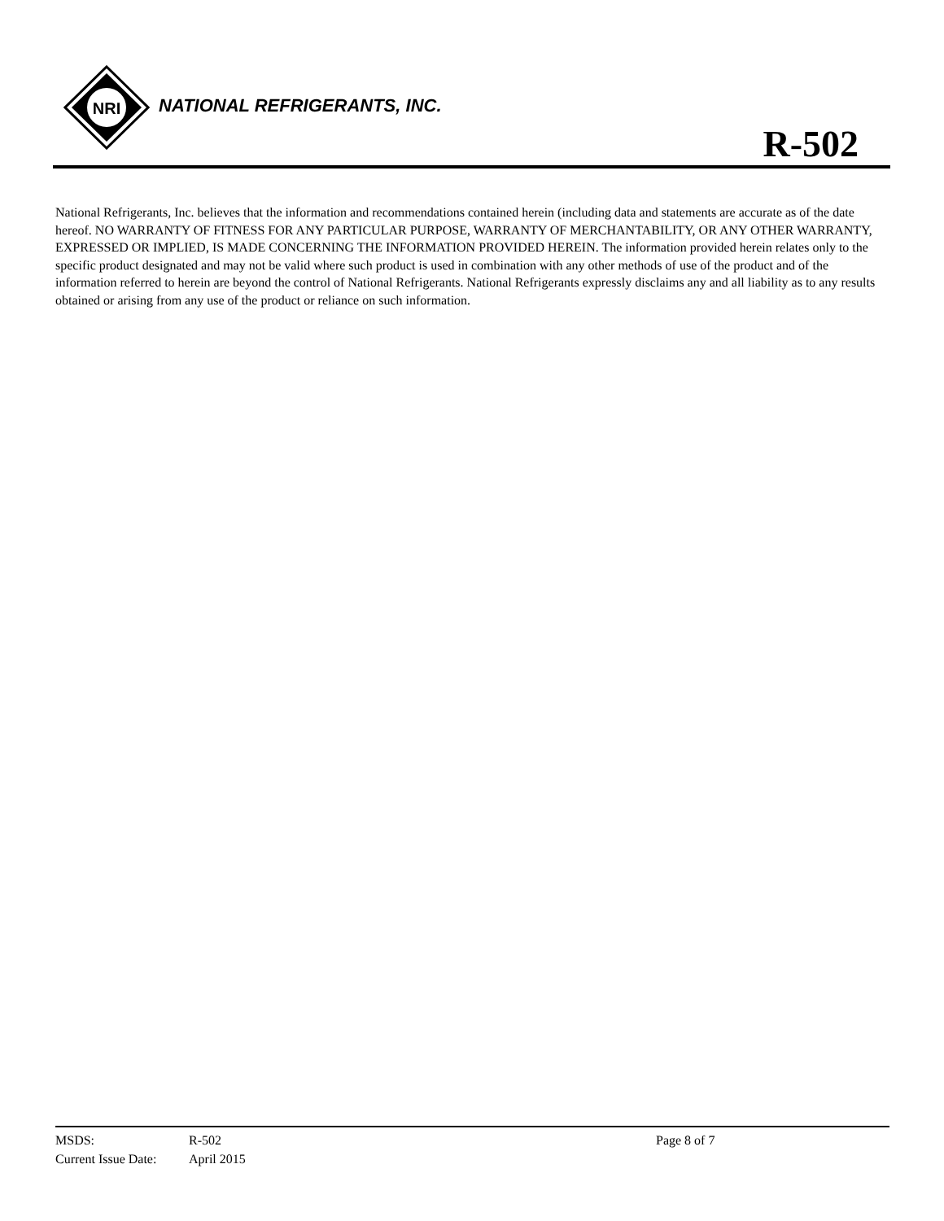NRI
NATIONAL REFRIGERANTS, INC.
R-502
National Refrigerants, Inc. believes that the information and recommendations contained herein (including data and statements are accurate as of the date hereof. NO WARRANTY OF FITNESS FOR ANY PARTICULAR PURPOSE, WARRANTY OF MERCHANTABILITY, OR ANY OTHER WARRANTY, EXPRESSED OR IMPLIED, IS MADE CONCERNING THE INFORMATION PROVIDED HEREIN. The information provided herein relates only to the specific product designated and may not be valid where such product is used in combination with any other methods of use of the product and of the information referred to herein are beyond the control of National Refrigerants. National Refrigerants expressly disclaims any and all liability as to any results obtained or arising from any use of the product or reliance on such information.
MSDS: R-502 Page 8 of 7
Current Issue Date: April 2015